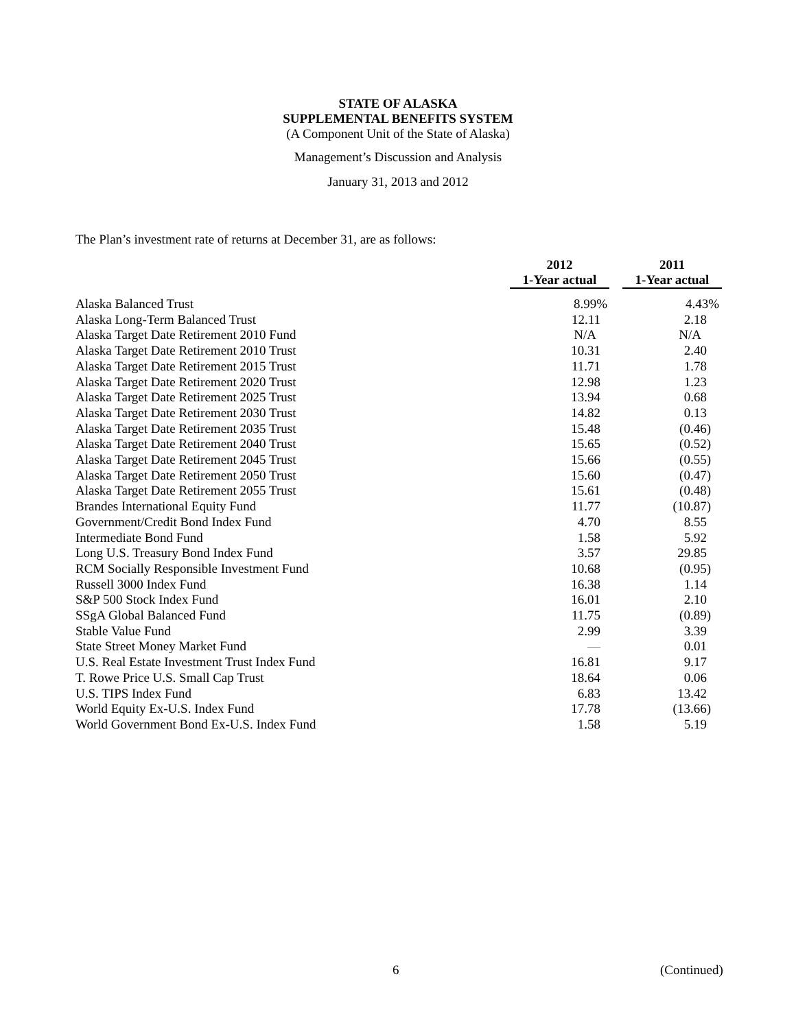STATE OF ALASKA
SUPPLEMENTAL BENEFITS SYSTEM
(A Component Unit of the State of Alaska)
Management’s Discussion and Analysis
January 31, 2013 and 2012
The Plan’s investment rate of returns at December 31, are as follows:
| | 2012 1-Year actual | 2011 1-Year actual |
| --- | --- | --- |
| Alaska Balanced Trust | 8.99% | 4.43% |
| Alaska Long-Term Balanced Trust | 12.11 | 2.18 |
| Alaska Target Date Retirement 2010 Fund | N/A | N/A |
| Alaska Target Date Retirement 2010 Trust | 10.31 | 2.40 |
| Alaska Target Date Retirement 2015 Trust | 11.71 | 1.78 |
| Alaska Target Date Retirement 2020 Trust | 12.98 | 1.23 |
| Alaska Target Date Retirement 2025 Trust | 13.94 | 0.68 |
| Alaska Target Date Retirement 2030 Trust | 14.82 | 0.13 |
| Alaska Target Date Retirement 2035 Trust | 15.48 | (0.46) |
| Alaska Target Date Retirement 2040 Trust | 15.65 | (0.52) |
| Alaska Target Date Retirement 2045 Trust | 15.66 | (0.55) |
| Alaska Target Date Retirement 2050 Trust | 15.60 | (0.47) |
| Alaska Target Date Retirement 2055 Trust | 15.61 | (0.48) |
| Brandes International Equity Fund | 11.77 | (10.87) |
| Government/Credit Bond Index Fund | 4.70 | 8.55 |
| Intermediate Bond Fund | 1.58 | 5.92 |
| Long U.S. Treasury Bond Index Fund | 3.57 | 29.85 |
| RCM Socially Responsible Investment Fund | 10.68 | (0.95) |
| Russell 3000 Index Fund | 16.38 | 1.14 |
| S&P 500 Stock Index Fund | 16.01 | 2.10 |
| SSgA Global Balanced Fund | 11.75 | (0.89) |
| Stable Value Fund | 2.99 | 3.39 |
| State Street Money Market Fund | — | 0.01 |
| U.S. Real Estate Investment Trust Index Fund | 16.81 | 9.17 |
| T. Rowe Price U.S. Small Cap Trust | 18.64 | 0.06 |
| U.S. TIPS Index Fund | 6.83 | 13.42 |
| World Equity Ex-U.S. Index Fund | 17.78 | (13.66) |
| World Government Bond Ex-U.S. Index Fund | 1.58 | 5.19 |
6 (Continued)